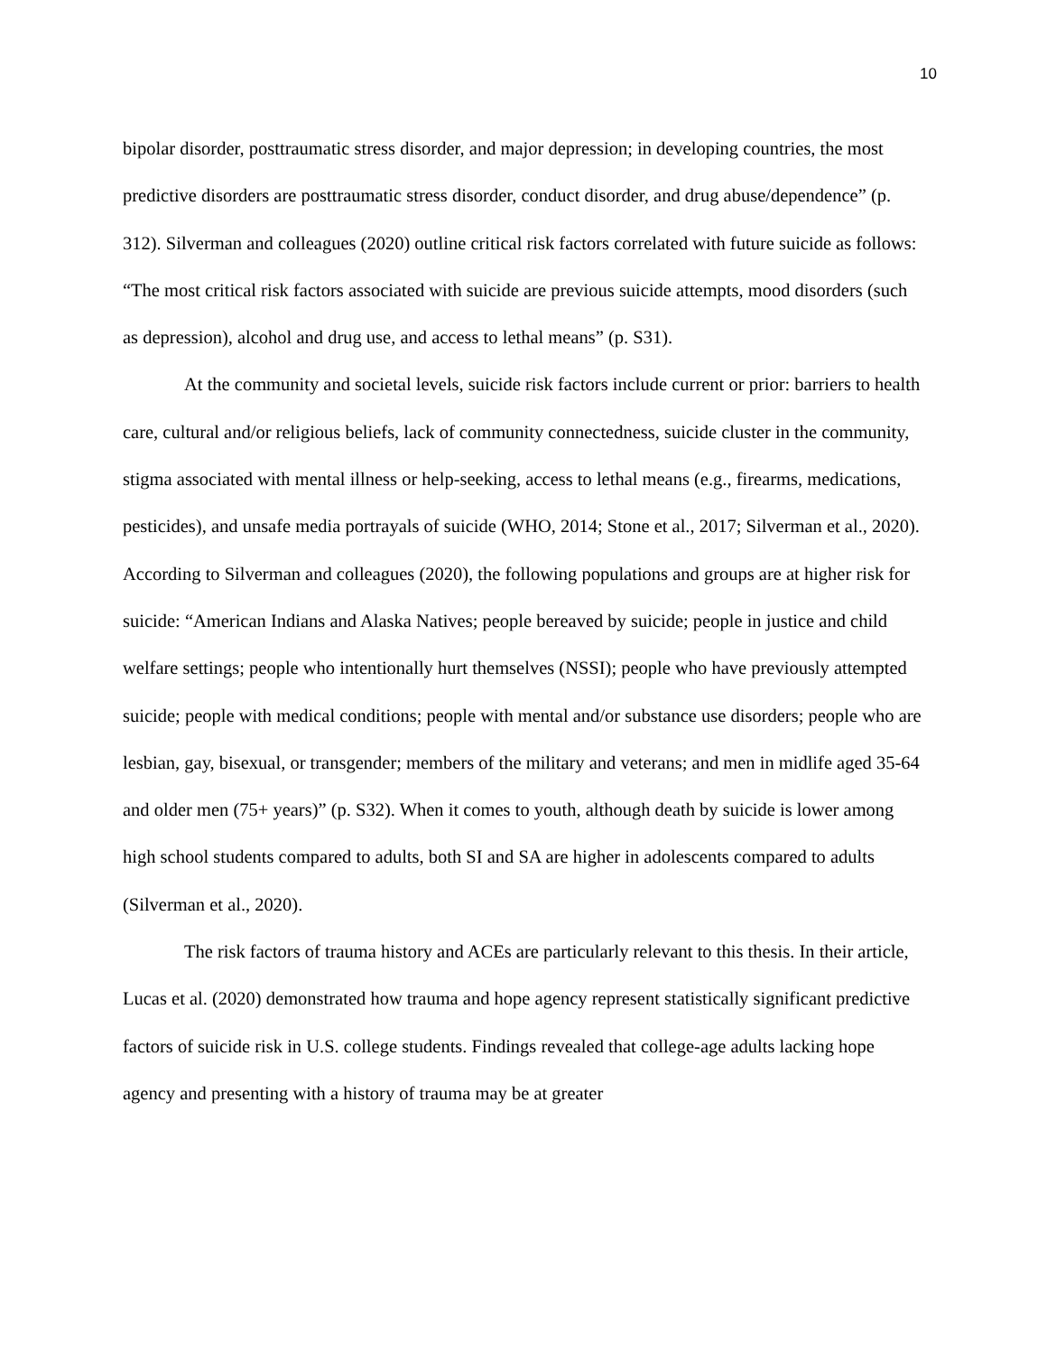10
bipolar disorder, posttraumatic stress disorder, and major depression; in developing countries, the most predictive disorders are posttraumatic stress disorder, conduct disorder, and drug abuse/dependence” (p. 312). Silverman and colleagues (2020) outline critical risk factors correlated with future suicide as follows: “The most critical risk factors associated with suicide are previous suicide attempts, mood disorders (such as depression), alcohol and drug use, and access to lethal means” (p. S31).
At the community and societal levels, suicide risk factors include current or prior: barriers to health care, cultural and/or religious beliefs, lack of community connectedness, suicide cluster in the community, stigma associated with mental illness or help-seeking, access to lethal means (e.g., firearms, medications, pesticides), and unsafe media portrayals of suicide (WHO, 2014; Stone et al., 2017; Silverman et al., 2020). According to Silverman and colleagues (2020), the following populations and groups are at higher risk for suicide: “American Indians and Alaska Natives; people bereaved by suicide; people in justice and child welfare settings; people who intentionally hurt themselves (NSSI); people who have previously attempted suicide; people with medical conditions; people with mental and/or substance use disorders; people who are lesbian, gay, bisexual, or transgender; members of the military and veterans; and men in midlife aged 35-64 and older men (75+ years)” (p. S32). When it comes to youth, although death by suicide is lower among high school students compared to adults, both SI and SA are higher in adolescents compared to adults (Silverman et al., 2020).
The risk factors of trauma history and ACEs are particularly relevant to this thesis. In their article, Lucas et al. (2020) demonstrated how trauma and hope agency represent statistically significant predictive factors of suicide risk in U.S. college students. Findings revealed that college-age adults lacking hope agency and presenting with a history of trauma may be at greater